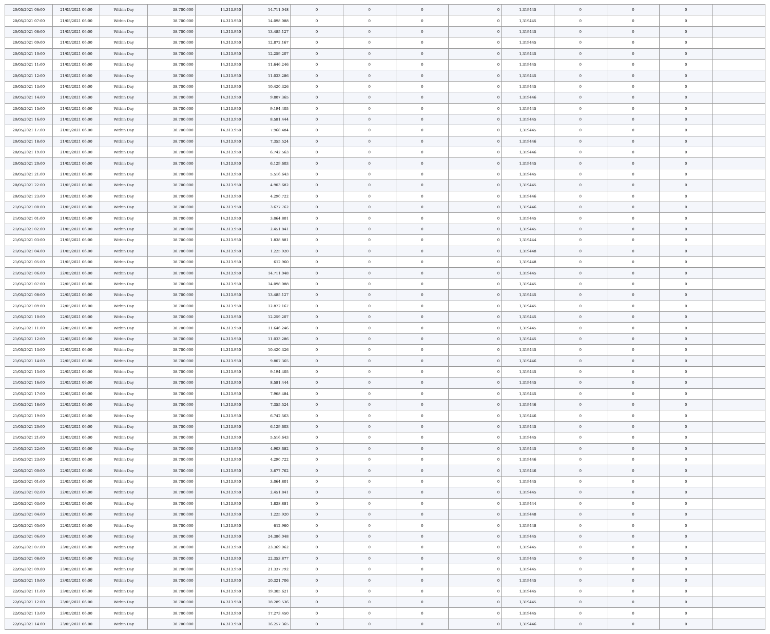| 20/05/2021 06:00 | 21/05/2021 06:00 | Within Day | 38.700.000 | 14.313.950 | 14.711.048 | 0 | 0 | 0 | 0 | 1,319445 | 0 | 0 | 0 | |
| 20/05/2021 07:00 | 21/05/2021 06:00 | Within Day | 38.700.000 | 14.313.950 | 14.098.088 | 0 | 0 | 0 | 0 | 1,319445 | 0 | 0 | 0 | |
| 20/05/2021 08:00 | 21/05/2021 06:00 | Within Day | 38.700.000 | 14.313.950 | 13.485.127 | 0 | 0 | 0 | 0 | 1,319445 | 0 | 0 | 0 | |
| 20/05/2021 09:00 | 21/05/2021 06:00 | Within Day | 38.700.000 | 14.313.950 | 12.872.167 | 0 | 0 | 0 | 0 | 1,319445 | 0 | 0 | 0 | |
| 20/05/2021 10:00 | 21/05/2021 06:00 | Within Day | 38.700.000 | 14.313.950 | 12.259.207 | 0 | 0 | 0 | 0 | 1,319445 | 0 | 0 | 0 | |
| 20/05/2021 11:00 | 21/05/2021 06:00 | Within Day | 38.700.000 | 14.313.950 | 11.646.246 | 0 | 0 | 0 | 0 | 1,319445 | 0 | 0 | 0 | |
| 20/05/2021 12:00 | 21/05/2021 06:00 | Within Day | 38.700.000 | 14.313.950 | 11.033.286 | 0 | 0 | 0 | 0 | 1,319445 | 0 | 0 | 0 | |
| 20/05/2021 13:00 | 21/05/2021 06:00 | Within Day | 38.700.000 | 14.313.950 | 10.420.326 | 0 | 0 | 0 | 0 | 1,319445 | 0 | 0 | 0 | |
| 20/05/2021 14:00 | 21/05/2021 06:00 | Within Day | 38.700.000 | 14.313.950 | 9.807.365 | 0 | 0 | 0 | 0 | 1,319446 | 0 | 0 | 0 | |
| 20/05/2021 15:00 | 21/05/2021 06:00 | Within Day | 38.700.000 | 14.313.950 | 9.194.405 | 0 | 0 | 0 | 0 | 1,319445 | 0 | 0 | 0 | |
| 20/05/2021 16:00 | 21/05/2021 06:00 | Within Day | 38.700.000 | 14.313.950 | 8.581.444 | 0 | 0 | 0 | 0 | 1,319445 | 0 | 0 | 0 | |
| 20/05/2021 17:00 | 21/05/2021 06:00 | Within Day | 38.700.000 | 14.313.950 | 7.968.484 | 0 | 0 | 0 | 0 | 1,319445 | 0 | 0 | 0 | |
| 20/05/2021 18:00 | 21/05/2021 06:00 | Within Day | 38.700.000 | 14.313.950 | 7.355.524 | 0 | 0 | 0 | 0 | 1,319446 | 0 | 0 | 0 | |
| 20/05/2021 19:00 | 21/05/2021 06:00 | Within Day | 38.700.000 | 14.313.950 | 6.742.563 | 0 | 0 | 0 | 0 | 1,319446 | 0 | 0 | 0 | |
| 20/05/2021 20:00 | 21/05/2021 06:00 | Within Day | 38.700.000 | 14.313.950 | 6.129.603 | 0 | 0 | 0 | 0 | 1,319445 | 0 | 0 | 0 | |
| 20/05/2021 21:00 | 21/05/2021 06:00 | Within Day | 38.700.000 | 14.313.950 | 5.516.643 | 0 | 0 | 0 | 0 | 1,319445 | 0 | 0 | 0 | |
| 20/05/2021 22:00 | 21/05/2021 06:00 | Within Day | 38.700.000 | 14.313.950 | 4.903.682 | 0 | 0 | 0 | 0 | 1,319445 | 0 | 0 | 0 | |
| 20/05/2021 23:00 | 21/05/2021 06:00 | Within Day | 38.700.000 | 14.313.950 | 4.290.722 | 0 | 0 | 0 | 0 | 1,319446 | 0 | 0 | 0 | |
| 21/05/2021 00:00 | 21/05/2021 06:00 | Within Day | 38.700.000 | 14.313.950 | 3.677.762 | 0 | 0 | 0 | 0 | 1,319446 | 0 | 0 | 0 | |
| 21/05/2021 01:00 | 21/05/2021 06:00 | Within Day | 38.700.000 | 14.313.950 | 3.064.801 | 0 | 0 | 0 | 0 | 1,319445 | 0 | 0 | 0 | |
| 21/05/2021 02:00 | 21/05/2021 06:00 | Within Day | 38.700.000 | 14.313.950 | 2.451.841 | 0 | 0 | 0 | 0 | 1,319445 | 0 | 0 | 0 | |
| 21/05/2021 03:00 | 21/05/2021 06:00 | Within Day | 38.700.000 | 14.313.950 | 1.838.881 | 0 | 0 | 0 | 0 | 1,319444 | 0 | 0 | 0 | |
| 21/05/2021 04:00 | 21/05/2021 06:00 | Within Day | 38.700.000 | 14.313.950 | 1.225.920 | 0 | 0 | 0 | 0 | 1,319448 | 0 | 0 | 0 | |
| 21/05/2021 05:00 | 21/05/2021 06:00 | Within Day | 38.700.000 | 14.313.950 | 612.960 | 0 | 0 | 0 | 0 | 1,319448 | 0 | 0 | 0 | |
| 21/05/2021 06:00 | 22/05/2021 06:00 | Within Day | 38.700.000 | 14.313.950 | 14.711.048 | 0 | 0 | 0 | 0 | 1,319445 | 0 | 0 | 0 | |
| 21/05/2021 07:00 | 22/05/2021 06:00 | Within Day | 38.700.000 | 14.313.950 | 14.098.088 | 0 | 0 | 0 | 0 | 1,319445 | 0 | 0 | 0 | |
| 21/05/2021 08:00 | 22/05/2021 06:00 | Within Day | 38.700.000 | 14.313.950 | 13.485.127 | 0 | 0 | 0 | 0 | 1,319445 | 0 | 0 | 0 | |
| 21/05/2021 09:00 | 22/05/2021 06:00 | Within Day | 38.700.000 | 14.313.950 | 12.872.167 | 0 | 0 | 0 | 0 | 1,319445 | 0 | 0 | 0 | |
| 21/05/2021 10:00 | 22/05/2021 06:00 | Within Day | 38.700.000 | 14.313.950 | 12.259.207 | 0 | 0 | 0 | 0 | 1,319445 | 0 | 0 | 0 | |
| 21/05/2021 11:00 | 22/05/2021 06:00 | Within Day | 38.700.000 | 14.313.950 | 11.646.246 | 0 | 0 | 0 | 0 | 1,319445 | 0 | 0 | 0 | |
| 21/05/2021 12:00 | 22/05/2021 06:00 | Within Day | 38.700.000 | 14.313.950 | 11.033.286 | 0 | 0 | 0 | 0 | 1,319445 | 0 | 0 | 0 | |
| 21/05/2021 13:00 | 22/05/2021 06:00 | Within Day | 38.700.000 | 14.313.950 | 10.420.326 | 0 | 0 | 0 | 0 | 1,319445 | 0 | 0 | 0 | |
| 21/05/2021 14:00 | 22/05/2021 06:00 | Within Day | 38.700.000 | 14.313.950 | 9.807.365 | 0 | 0 | 0 | 0 | 1,319446 | 0 | 0 | 0 | |
| 21/05/2021 15:00 | 22/05/2021 06:00 | Within Day | 38.700.000 | 14.313.950 | 9.194.405 | 0 | 0 | 0 | 0 | 1,319445 | 0 | 0 | 0 | |
| 21/05/2021 16:00 | 22/05/2021 06:00 | Within Day | 38.700.000 | 14.313.950 | 8.581.444 | 0 | 0 | 0 | 0 | 1,319445 | 0 | 0 | 0 | |
| 21/05/2021 17:00 | 22/05/2021 06:00 | Within Day | 38.700.000 | 14.313.950 | 7.968.484 | 0 | 0 | 0 | 0 | 1,319445 | 0 | 0 | 0 | |
| 21/05/2021 18:00 | 22/05/2021 06:00 | Within Day | 38.700.000 | 14.313.950 | 7.355.524 | 0 | 0 | 0 | 0 | 1,319446 | 0 | 0 | 0 | |
| 21/05/2021 19:00 | 22/05/2021 06:00 | Within Day | 38.700.000 | 14.313.950 | 6.742.563 | 0 | 0 | 0 | 0 | 1,319446 | 0 | 0 | 0 | |
| 21/05/2021 20:00 | 22/05/2021 06:00 | Within Day | 38.700.000 | 14.313.950 | 6.129.603 | 0 | 0 | 0 | 0 | 1,319445 | 0 | 0 | 0 | |
| 21/05/2021 21:00 | 22/05/2021 06:00 | Within Day | 38.700.000 | 14.313.950 | 5.516.643 | 0 | 0 | 0 | 0 | 1,319445 | 0 | 0 | 0 | |
| 21/05/2021 22:00 | 22/05/2021 06:00 | Within Day | 38.700.000 | 14.313.950 | 4.903.682 | 0 | 0 | 0 | 0 | 1,319445 | 0 | 0 | 0 | |
| 21/05/2021 23:00 | 22/05/2021 06:00 | Within Day | 38.700.000 | 14.313.950 | 4.290.722 | 0 | 0 | 0 | 0 | 1,319446 | 0 | 0 | 0 | |
| 22/05/2021 00:00 | 22/05/2021 06:00 | Within Day | 38.700.000 | 14.313.950 | 3.677.762 | 0 | 0 | 0 | 0 | 1,319446 | 0 | 0 | 0 | |
| 22/05/2021 01:00 | 22/05/2021 06:00 | Within Day | 38.700.000 | 14.313.950 | 3.064.801 | 0 | 0 | 0 | 0 | 1,319445 | 0 | 0 | 0 | |
| 22/05/2021 02:00 | 22/05/2021 06:00 | Within Day | 38.700.000 | 14.313.950 | 2.451.841 | 0 | 0 | 0 | 0 | 1,319445 | 0 | 0 | 0 | |
| 22/05/2021 03:00 | 22/05/2021 06:00 | Within Day | 38.700.000 | 14.313.950 | 1.838.881 | 0 | 0 | 0 | 0 | 1,319444 | 0 | 0 | 0 | |
| 22/05/2021 04:00 | 22/05/2021 06:00 | Within Day | 38.700.000 | 14.313.950 | 1.225.920 | 0 | 0 | 0 | 0 | 1,319448 | 0 | 0 | 0 | |
| 22/05/2021 05:00 | 22/05/2021 06:00 | Within Day | 38.700.000 | 14.313.950 | 612.960 | 0 | 0 | 0 | 0 | 1,319448 | 0 | 0 | 0 | |
| 22/05/2021 06:00 | 23/05/2021 06:00 | Within Day | 38.700.000 | 14.313.950 | 24.386.048 | 0 | 0 | 0 | 0 | 1,319445 | 0 | 0 | 0 | |
| 22/05/2021 07:00 | 23/05/2021 06:00 | Within Day | 38.700.000 | 14.313.950 | 23.369.962 | 0 | 0 | 0 | 0 | 1,319445 | 0 | 0 | 0 | |
| 22/05/2021 08:00 | 23/05/2021 06:00 | Within Day | 38.700.000 | 14.313.950 | 22.353.877 | 0 | 0 | 0 | 0 | 1,319445 | 0 | 0 | 0 | |
| 22/05/2021 09:00 | 23/05/2021 06:00 | Within Day | 38.700.000 | 14.313.950 | 21.337.792 | 0 | 0 | 0 | 0 | 1,319445 | 0 | 0 | 0 | |
| 22/05/2021 10:00 | 23/05/2021 06:00 | Within Day | 38.700.000 | 14.313.950 | 20.321.706 | 0 | 0 | 0 | 0 | 1,319445 | 0 | 0 | 0 | |
| 22/05/2021 11:00 | 23/05/2021 06:00 | Within Day | 38.700.000 | 14.313.950 | 19.305.621 | 0 | 0 | 0 | 0 | 1,319445 | 0 | 0 | 0 | |
| 22/05/2021 12:00 | 23/05/2021 06:00 | Within Day | 38.700.000 | 14.313.950 | 18.289.536 | 0 | 0 | 0 | 0 | 1,319445 | 0 | 0 | 0 | |
| 22/05/2021 13:00 | 23/05/2021 06:00 | Within Day | 38.700.000 | 14.313.950 | 17.273.450 | 0 | 0 | 0 | 0 | 1,319445 | 0 | 0 | 0 | |
| 22/05/2021 14:00 | 23/05/2021 06:00 | Within Day | 38.700.000 | 14.313.950 | 16.257.365 | 0 | 0 | 0 | 0 | 1,319446 | 0 | 0 | 0 | |